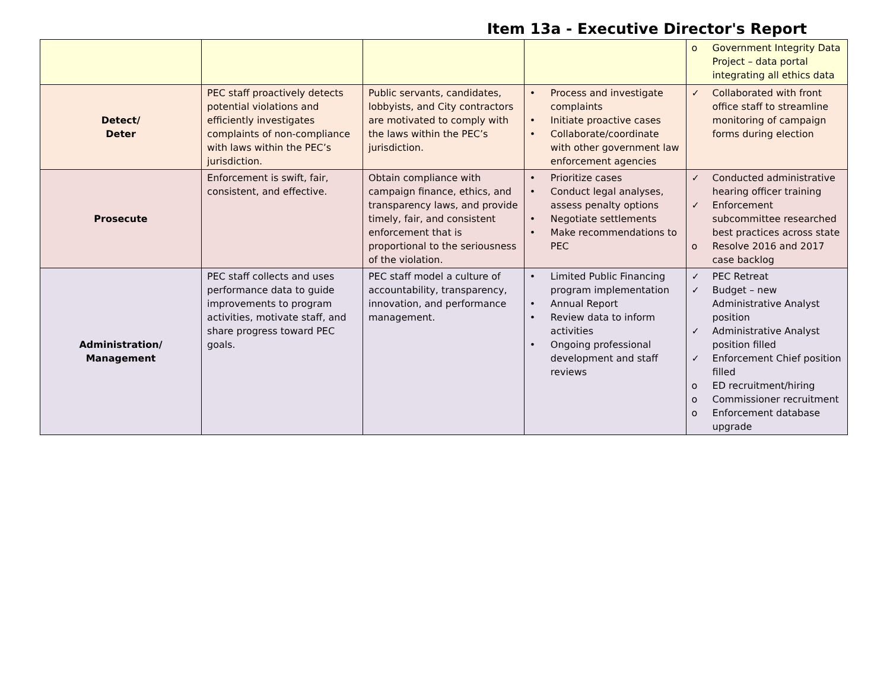Item 13a - Executive Director's Report
| | | | | o Government Integrity Data Project – data portal integrating all ethics data |
| Detect/ Deter | PEC staff proactively detects potential violations and efficiently investigates complaints of non-compliance with laws within the PEC’s jurisdiction. | Public servants, candidates, lobbyists, and City contractors are motivated to comply with the laws within the PEC’s jurisdiction. | • Process and investigate complaints • Initiate proactive cases • Collaborate/coordinate with other government law enforcement agencies | ✓ Collaborated with front office staff to streamline monitoring of campaign forms during election |
| Prosecute | Enforcement is swift, fair, consistent, and effective. | Obtain compliance with campaign finance, ethics, and transparency laws, and provide timely, fair, and consistent enforcement that is proportional to the seriousness of the violation. | • Prioritize cases • Conduct legal analyses, assess penalty options • Negotiate settlements • Make recommendations to PEC | ✓ Conducted administrative hearing officer training ✓ Enforcement subcommittee researched best practices across state o Resolve 2016 and 2017 case backlog |
| Administration/ Management | PEC staff collects and uses performance data to guide improvements to program activities, motivate staff, and share progress toward PEC goals. | PEC staff model a culture of accountability, transparency, innovation, and performance management. | • Limited Public Financing program implementation • Annual Report • Review data to inform activities • Ongoing professional development and staff reviews | ✓ PEC Retreat ✓ Budget – new Administrative Analyst position ✓ Administrative Analyst position filled ✓ Enforcement Chief position filled o ED recruitment/hiring o Commissioner recruitment o Enforcement database upgrade |